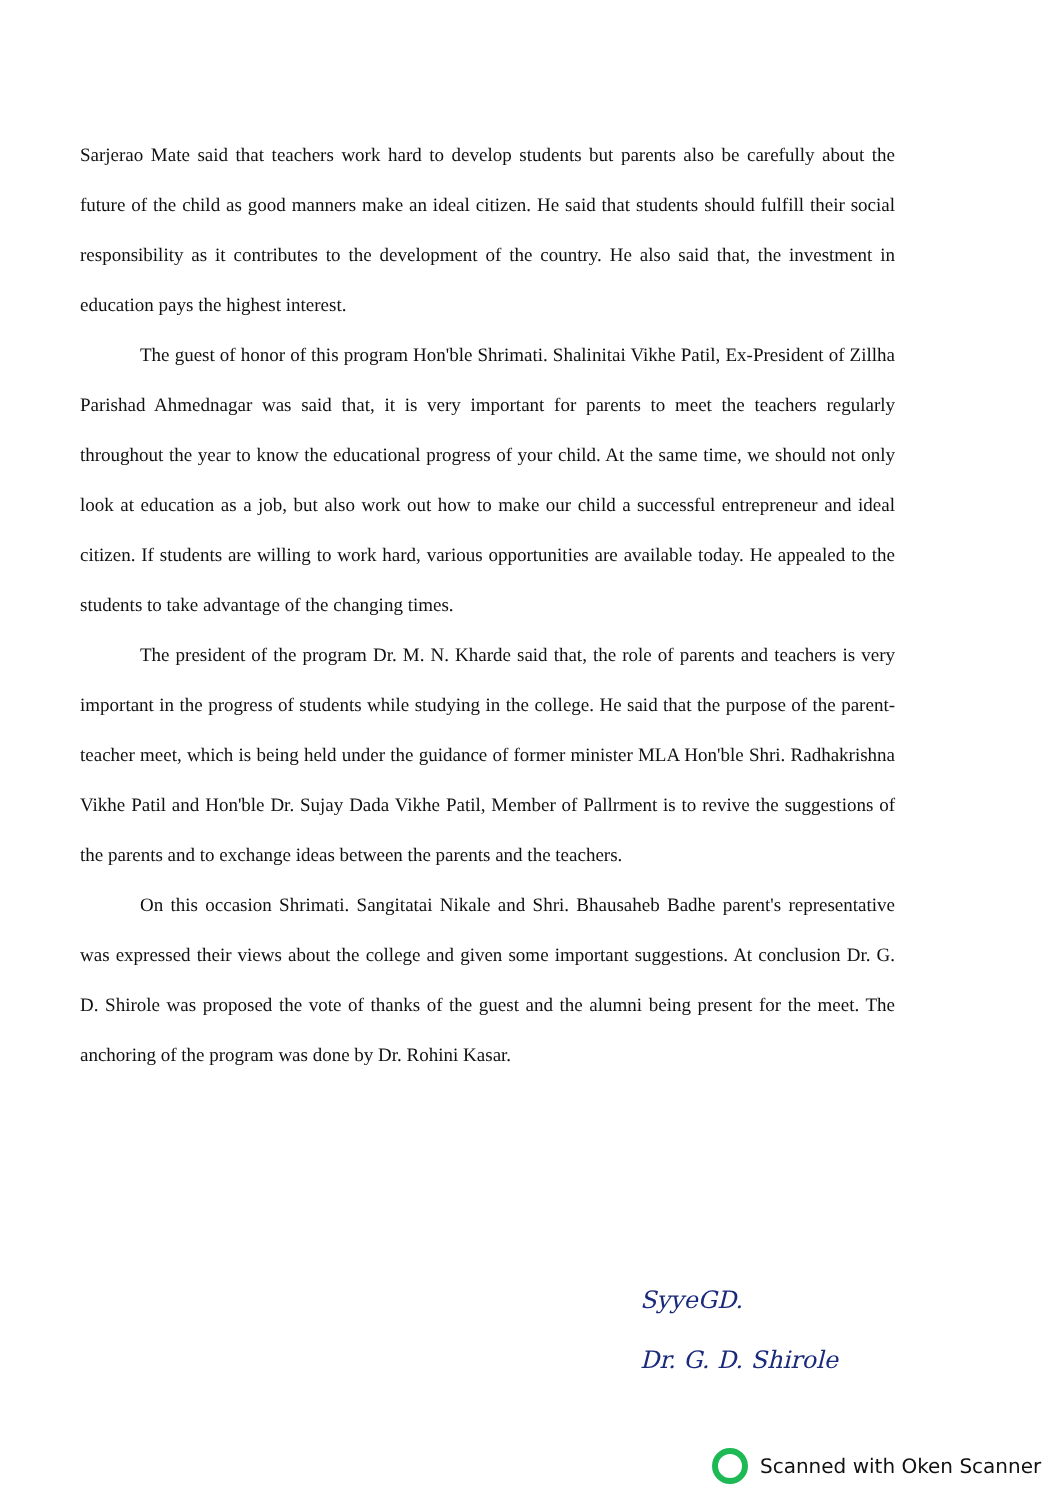Sarjerao Mate said that teachers work hard to develop students but parents also be carefully about the future of the child as good manners make an ideal citizen. He said that students should fulfill their social responsibility as it contributes to the development of the country. He also said that, the investment in education pays the highest interest.
The guest of honor of this program Hon'ble Shrimati. Shalinitai Vikhe Patil, Ex-President of Zillha Parishad Ahmednagar was said that, it is very important for parents to meet the teachers regularly throughout the year to know the educational progress of your child. At the same time, we should not only look at education as a job, but also work out how to make our child a successful entrepreneur and ideal citizen. If students are willing to work hard, various opportunities are available today. He appealed to the students to take advantage of the changing times.
The president of the program Dr. M. N. Kharde said that, the role of parents and teachers is very important in the progress of students while studying in the college. He said that the purpose of the parent-teacher meet, which is being held under the guidance of former minister MLA Hon'ble Shri. Radhakrishna Vikhe Patil and Hon'ble Dr. Sujay Dada Vikhe Patil, Member of Pallrment is to revive the suggestions of the parents and to exchange ideas between the parents and the teachers.
On this occasion Shrimati. Sangitatai Nikale and Shri. Bhausaheb Badhe parent's representative was expressed their views about the college and given some important suggestions. At conclusion Dr. G. D. Shirole was proposed the vote of thanks of the guest and the alumni being present for the meet. The anchoring of the program was done by Dr. Rohini Kasar.
SyyeGD.
Dr. G. D. Shirole
Scanned with Oken Scanner